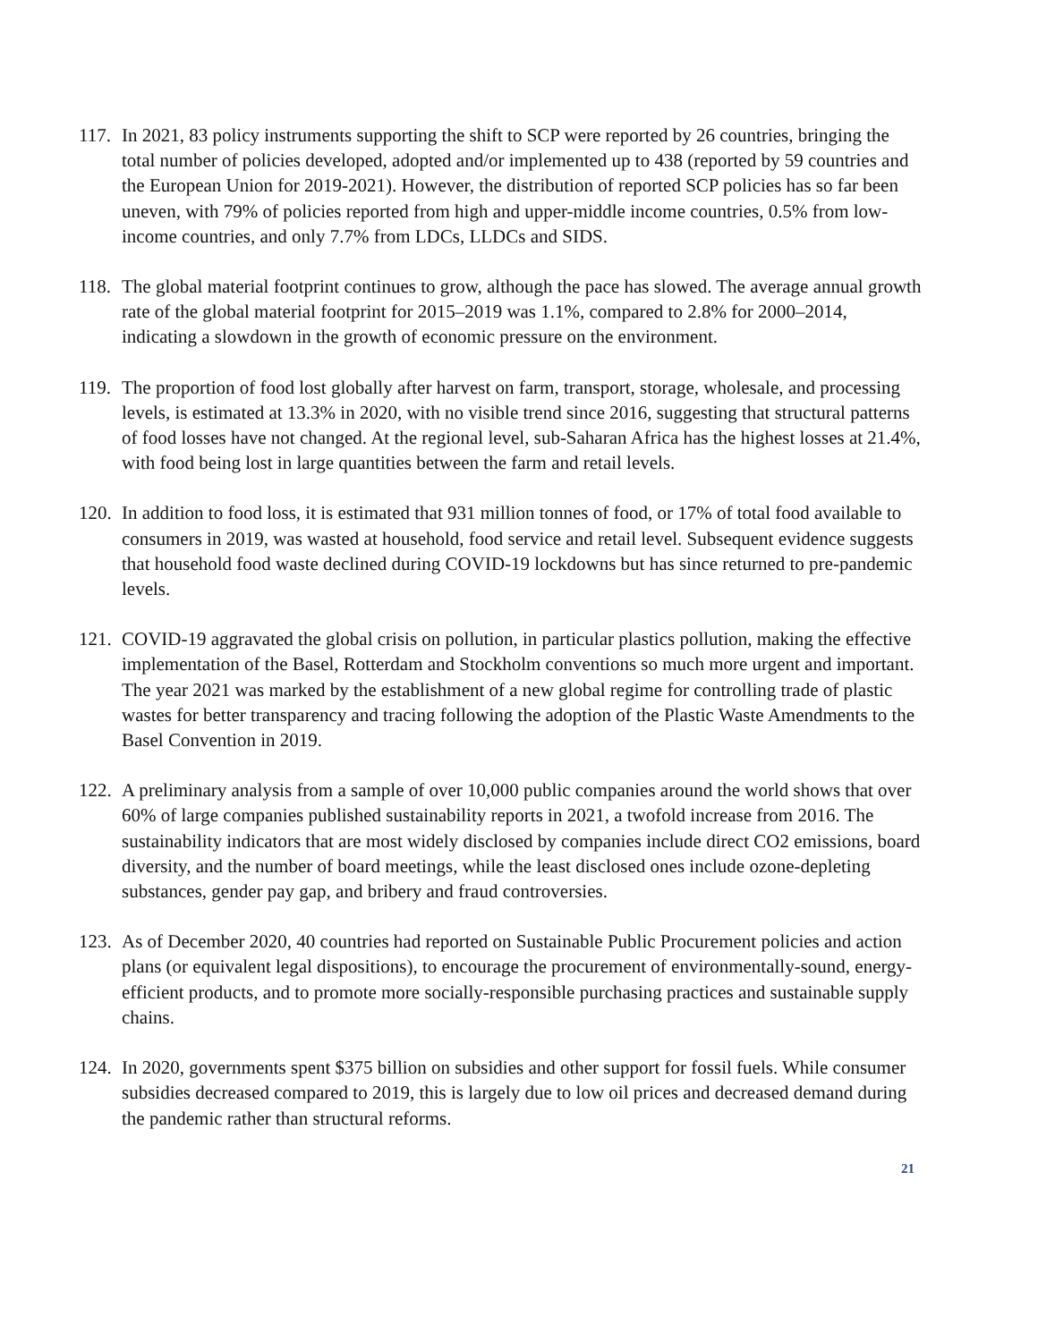117.
In 2021, 83 policy instruments supporting the shift to SCP were reported by 26 countries, bringing the total number of policies developed, adopted and/or implemented up to 438 (reported by 59 countries and the European Union for 2019-2021). However, the distribution of reported SCP policies has so far been uneven, with 79% of policies reported from high and upper-middle income countries, 0.5% from low-income countries, and only 7.7% from LDCs, LLDCs and SIDS.
118.
The global material footprint continues to grow, although the pace has slowed. The average annual growth rate of the global material footprint for 2015–2019 was 1.1%, compared to 2.8% for 2000–2014, indicating a slowdown in the growth of economic pressure on the environment.
119.
The proportion of food lost globally after harvest on farm, transport, storage, wholesale, and processing levels, is estimated at 13.3% in 2020, with no visible trend since 2016, suggesting that structural patterns of food losses have not changed. At the regional level, sub-Saharan Africa has the highest losses at 21.4%, with food being lost in large quantities between the farm and retail levels.
120.
In addition to food loss, it is estimated that 931 million tonnes of food, or 17% of total food available to consumers in 2019, was wasted at household, food service and retail level. Subsequent evidence suggests that household food waste declined during COVID-19 lockdowns but has since returned to pre-pandemic levels.
121.
COVID-19 aggravated the global crisis on pollution, in particular plastics pollution, making the effective implementation of the Basel, Rotterdam and Stockholm conventions so much more urgent and important. The year 2021 was marked by the establishment of a new global regime for controlling trade of plastic wastes for better transparency and tracing following the adoption of the Plastic Waste Amendments to the Basel Convention in 2019.
122.
A preliminary analysis from a sample of over 10,000 public companies around the world shows that over 60% of large companies published sustainability reports in 2021, a twofold increase from 2016. The sustainability indicators that are most widely disclosed by companies include direct CO2 emissions, board diversity, and the number of board meetings, while the least disclosed ones include ozone-depleting substances, gender pay gap, and bribery and fraud controversies.
123.
As of December 2020, 40 countries had reported on Sustainable Public Procurement policies and action plans (or equivalent legal dispositions), to encourage the procurement of environmentally-sound, energy-efficient products, and to promote more socially-responsible purchasing practices and sustainable supply chains.
124.
In 2020, governments spent $375 billion on subsidies and other support for fossil fuels. While consumer subsidies decreased compared to 2019, this is largely due to low oil prices and decreased demand during the pandemic rather than structural reforms.
21